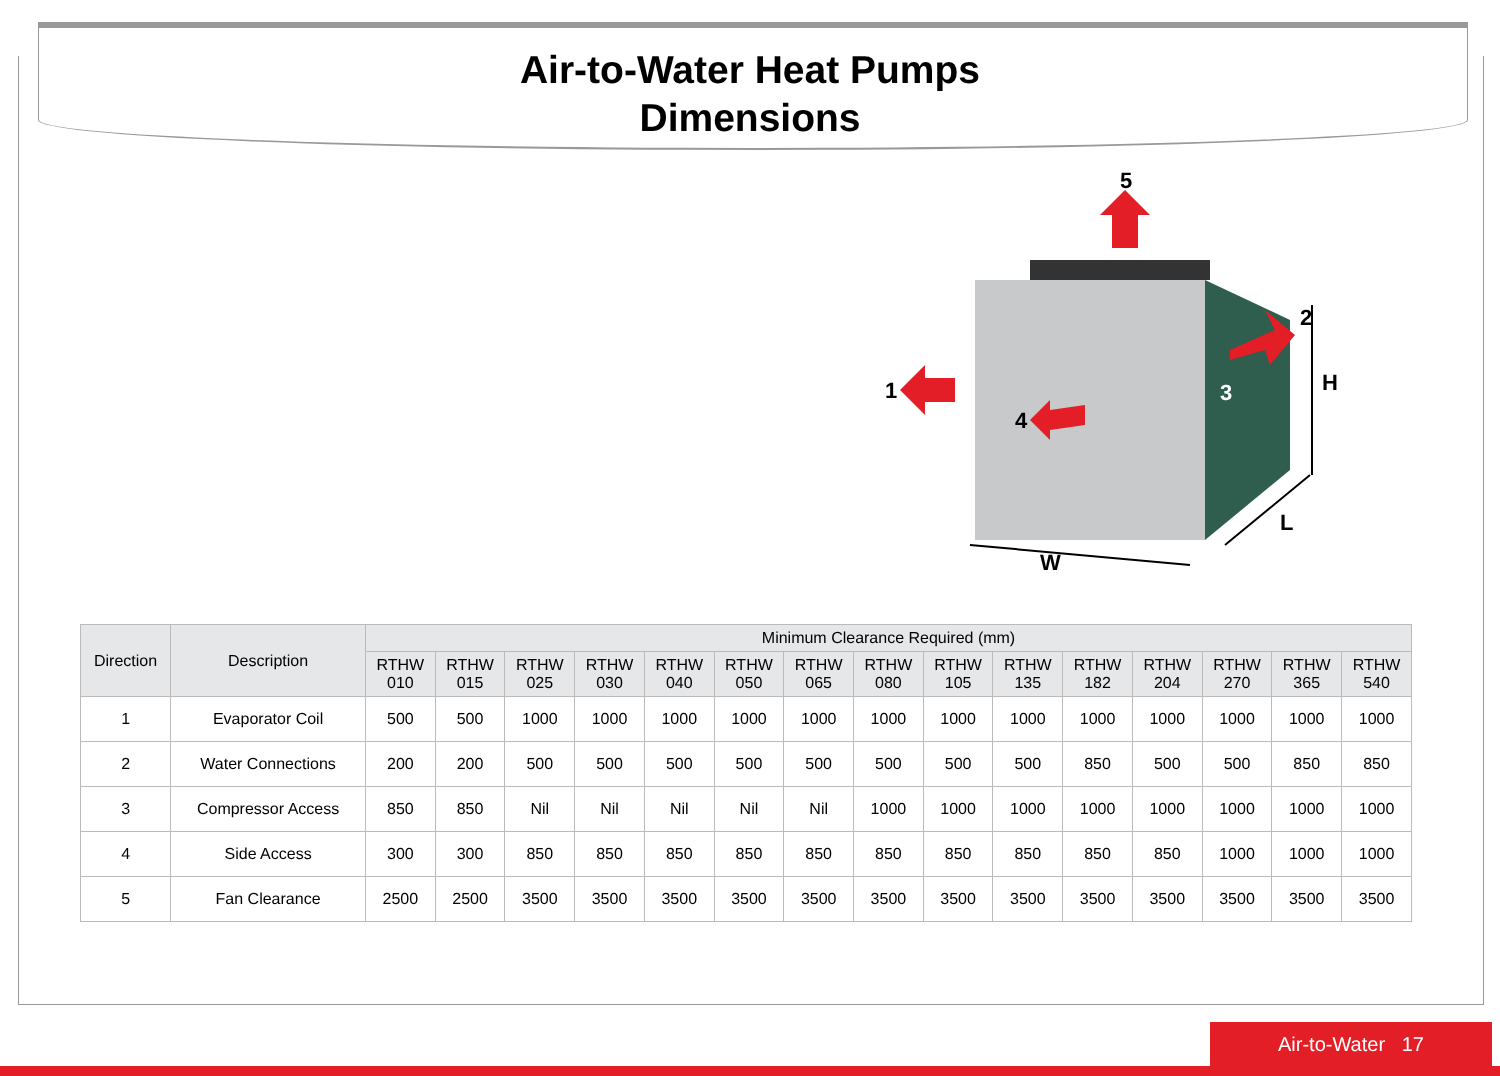Air-to-Water Heat Pumps
Dimensions
5
1
4
2
3
H
L
W
| Direction | Description | Minimum Clearance Required (mm) | | | | | | | | | | | | | | |
| --- | --- | --- | --- | --- | --- | --- | --- | --- | --- | --- | --- | --- | --- | --- | --- | --- |
| | | RTHW 010 | RTHW 015 | RTHW 025 | RTHW 030 | RTHW 040 | RTHW 050 | RTHW 065 | RTHW 080 | RTHW 105 | RTHW 135 | RTHW 182 | RTHW 204 | RTHW 270 | RTHW 365 | RTHW 540 |
| 1 | Evaporator Coil | 500 | 500 | 1000 | 1000 | 1000 | 1000 | 1000 | 1000 | 1000 | 1000 | 1000 | 1000 | 1000 | 1000 | 1000 |
| 2 | Water Connections | 200 | 200 | 500 | 500 | 500 | 500 | 500 | 500 | 500 | 500 | 850 | 500 | 500 | 850 | 850 |
| 3 | Compressor Access | 850 | 850 | Nil | Nil | Nil | Nil | Nil | 1000 | 1000 | 1000 | 1000 | 1000 | 1000 | 1000 | 1000 |
| 4 | Side Access | 300 | 300 | 850 | 850 | 850 | 850 | 850 | 850 | 850 | 850 | 850 | 850 | 1000 | 1000 | 1000 |
| 5 | Fan Clearance | 2500 | 2500 | 3500 | 3500 | 3500 | 3500 | 3500 | 3500 | 3500 | 3500 | 3500 | 3500 | 3500 | 3500 | 3500 |
Air-to-Water 17